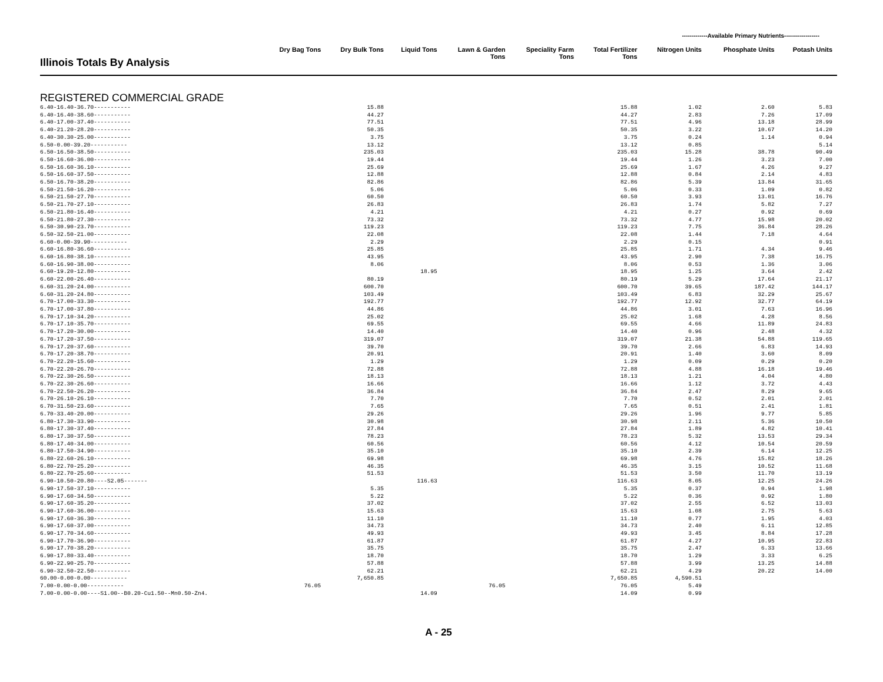-------------Available Primary Nutrients------------------
| Illinois Totals By Analysis | Dry Bag Tons | Dry Bulk Tons | Liquid Tons | Lawn & Garden Tons | Speciality Farm Tons | Total Fertilizer Tons | Nitrogen Units | Phosphate Units | Potash Units |
| --- | --- | --- | --- | --- | --- | --- | --- | --- | --- |
| REGISTERED COMMERCIAL GRADE | | | | | | | | | |
| 6.40-16.40-36.70----------- | | 15.88 | | | | 15.88 | 1.02 | 2.60 | 5.83 |
| 6.40-16.40-38.60----------- | | 44.27 | | | | 44.27 | 2.83 | 7.26 | 17.09 |
| 6.40-17.00-37.40----------- | | 77.51 | | | | 77.51 | 4.96 | 13.18 | 28.99 |
| 6.40-21.20-28.20----------- | | 50.35 | | | | 50.35 | 3.22 | 10.67 | 14.20 |
| 6.40-30.30-25.00----------- | | 3.75 | | | | 3.75 | 0.24 | 1.14 | 0.94 |
| 6.50-0.00-39.20----------- | | 13.12 | | | | 13.12 | 0.85 | | 5.14 |
| 6.50-16.50-38.50----------- | | 235.03 | | | | 235.03 | 15.28 | 38.78 | 90.49 |
| 6.50-16.60-36.00----------- | | 19.44 | | | | 19.44 | 1.26 | 3.23 | 7.00 |
| 6.50-16.60-36.10----------- | | 25.69 | | | | 25.69 | 1.67 | 4.26 | 9.27 |
| 6.50-16.60-37.50----------- | | 12.88 | | | | 12.88 | 0.84 | 2.14 | 4.83 |
| 6.50-16.70-38.20----------- | | 82.86 | | | | 82.86 | 5.39 | 13.84 | 31.65 |
| 6.50-21.50-16.20----------- | | 5.06 | | | | 5.06 | 0.33 | 1.09 | 0.82 |
| 6.50-21.50-27.70----------- | | 60.50 | | | | 60.50 | 3.93 | 13.01 | 16.76 |
| 6.50-21.70-27.10----------- | | 26.83 | | | | 26.83 | 1.74 | 5.82 | 7.27 |
| 6.50-21.80-16.40----------- | | 4.21 | | | | 4.21 | 0.27 | 0.92 | 0.69 |
| 6.50-21.80-27.30----------- | | 73.32 | | | | 73.32 | 4.77 | 15.98 | 20.02 |
| 6.50-30.90-23.70----------- | | 119.23 | | | | 119.23 | 7.75 | 36.84 | 28.26 |
| 6.50-32.50-21.00----------- | | 22.08 | | | | 22.08 | 1.44 | 7.18 | 4.64 |
| 6.60-0.00-39.90----------- | | 2.29 | | | | 2.29 | 0.15 | | 0.91 |
| 6.60-16.80-36.60----------- | | 25.85 | | | | 25.85 | 1.71 | 4.34 | 9.46 |
| 6.60-16.80-38.10----------- | | 43.95 | | | | 43.95 | 2.90 | 7.38 | 16.75 |
| 6.60-16.90-38.00----------- | | 8.06 | | | | 8.06 | 0.53 | 1.36 | 3.06 |
| 6.60-19.20-12.80----------- | | | 18.95 | | | 18.95 | 1.25 | 3.64 | 2.42 |
| 6.60-22.00-26.40----------- | | 80.19 | | | | 80.19 | 5.29 | 17.64 | 21.17 |
| 6.60-31.20-24.00----------- | | 600.70 | | | | 600.70 | 39.65 | 187.42 | 144.17 |
| 6.60-31.20-24.80----------- | | 103.49 | | | | 103.49 | 6.83 | 32.29 | 25.67 |
| 6.70-17.00-33.30----------- | | 192.77 | | | | 192.77 | 12.92 | 32.77 | 64.19 |
| 6.70-17.00-37.80----------- | | 44.86 | | | | 44.86 | 3.01 | 7.63 | 16.96 |
| 6.70-17.10-34.20----------- | | 25.02 | | | | 25.02 | 1.68 | 4.28 | 8.56 |
| 6.70-17.10-35.70----------- | | 69.55 | | | | 69.55 | 4.66 | 11.89 | 24.83 |
| 6.70-17.20-30.00----------- | | 14.40 | | | | 14.40 | 0.96 | 2.48 | 4.32 |
| 6.70-17.20-37.50----------- | | 319.07 | | | | 319.07 | 21.38 | 54.88 | 119.65 |
| 6.70-17.20-37.60----------- | | 39.70 | | | | 39.70 | 2.66 | 6.83 | 14.93 |
| 6.70-17.20-38.70----------- | | 20.91 | | | | 20.91 | 1.40 | 3.60 | 8.09 |
| 6.70-22.20-15.60----------- | | 1.29 | | | | 1.29 | 0.09 | 0.29 | 0.20 |
| 6.70-22.20-26.70----------- | | 72.88 | | | | 72.88 | 4.88 | 16.18 | 19.46 |
| 6.70-22.30-26.50----------- | | 18.13 | | | | 18.13 | 1.21 | 4.04 | 4.80 |
| 6.70-22.30-26.60----------- | | 16.66 | | | | 16.66 | 1.12 | 3.72 | 4.43 |
| 6.70-22.50-26.20----------- | | 36.84 | | | | 36.84 | 2.47 | 8.29 | 9.65 |
| 6.70-26.10-26.10----------- | | 7.70 | | | | 7.70 | 0.52 | 2.01 | 2.01 |
| 6.70-31.50-23.60----------- | | 7.65 | | | | 7.65 | 0.51 | 2.41 | 1.81 |
| 6.70-33.40-20.00----------- | | 29.26 | | | | 29.26 | 1.96 | 9.77 | 5.85 |
| 6.80-17.30-33.90----------- | | 30.98 | | | | 30.98 | 2.11 | 5.36 | 10.50 |
| 6.80-17.30-37.40----------- | | 27.84 | | | | 27.84 | 1.89 | 4.82 | 10.41 |
| 6.80-17.30-37.50----------- | | 78.23 | | | | 78.23 | 5.32 | 13.53 | 29.34 |
| 6.80-17.40-34.00----------- | | 60.56 | | | | 60.56 | 4.12 | 10.54 | 20.59 |
| 6.80-17.50-34.90----------- | | 35.10 | | | | 35.10 | 2.39 | 6.14 | 12.25 |
| 6.80-22.60-26.10----------- | | 69.98 | | | | 69.98 | 4.76 | 15.82 | 18.26 |
| 6.80-22.70-25.20----------- | | 46.35 | | | | 46.35 | 3.15 | 10.52 | 11.68 |
| 6.80-22.70-25.60----------- | | 51.53 | | | | 51.53 | 3.50 | 11.70 | 13.19 |
| 6.90-10.50-20.80----S2.05------- | | | 116.63 | | | 116.63 | 8.05 | 12.25 | 24.26 |
| 6.90-17.50-37.10----------- | | 5.35 | | | | 5.35 | 0.37 | 0.94 | 1.98 |
| 6.90-17.60-34.50----------- | | 5.22 | | | | 5.22 | 0.36 | 0.92 | 1.80 |
| 6.90-17.60-35.20----------- | | 37.02 | | | | 37.02 | 2.55 | 6.52 | 13.03 |
| 6.90-17.60-36.00----------- | | 15.63 | | | | 15.63 | 1.08 | 2.75 | 5.63 |
| 6.90-17.60-36.30----------- | | 11.10 | | | | 11.10 | 0.77 | 1.95 | 4.03 |
| 6.90-17.60-37.00----------- | | 34.73 | | | | 34.73 | 2.40 | 6.11 | 12.85 |
| 6.90-17.70-34.60----------- | | 49.93 | | | | 49.93 | 3.45 | 8.84 | 17.28 |
| 6.90-17.70-36.90----------- | | 61.87 | | | | 61.87 | 4.27 | 10.95 | 22.83 |
| 6.90-17.70-38.20----------- | | 35.75 | | | | 35.75 | 2.47 | 6.33 | 13.66 |
| 6.90-17.80-33.40----------- | | 18.70 | | | | 18.70 | 1.29 | 3.33 | 6.25 |
| 6.90-22.90-25.70----------- | | 57.88 | | | | 57.88 | 3.99 | 13.25 | 14.88 |
| 6.90-32.50-22.50----------- | | 62.21 | | | | 62.21 | 4.29 | 20.22 | 14.00 |
| 60.00-0.00-0.00----------- | | 7,650.85 | | | | 7,650.85 | 4,590.51 | | |
| 7.00-0.00-0.00----------- | 76.05 | | | 76.05 | | 76.05 | 5.49 | | |
| 7.00-0.00-0.00----S1.00--B0.20-Cu1.50--Mn0.50-Zn4. | | | 14.09 | | | 14.09 | 0.99 | | |
A - 25